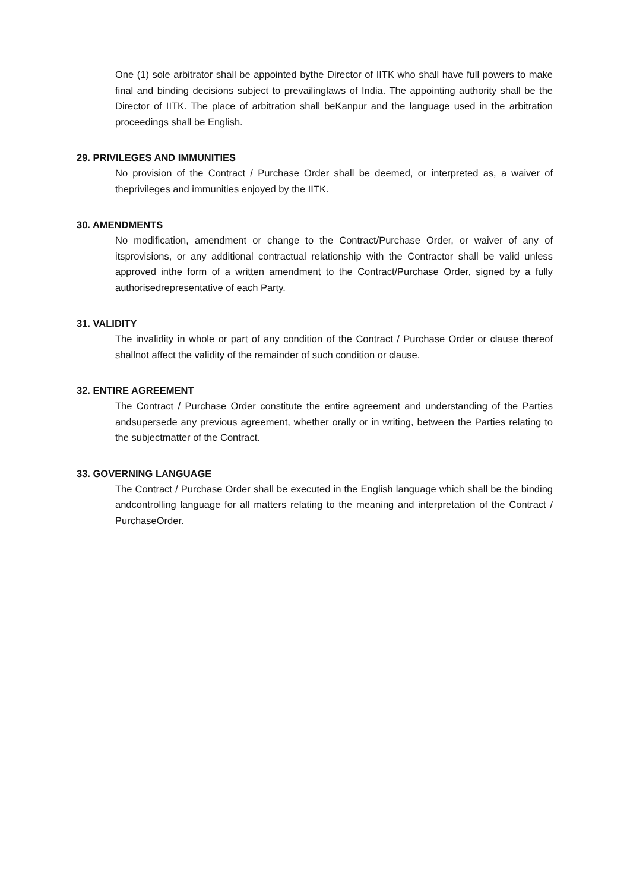One (1) sole arbitrator shall be appointed bythe Director of IITK who shall have full powers to make final and binding decisions subject to prevailinglaws of India. The appointing authority shall be the Director of IITK. The place of arbitration shall beKanpur and the language used in the arbitration proceedings shall be English.
29. PRIVILEGES AND IMMUNITIES
No provision of the Contract / Purchase Order shall be deemed, or interpreted as, a waiver of theprivileges and immunities enjoyed by the IITK.
30. AMENDMENTS
No modification, amendment or change to the Contract/Purchase Order, or waiver of any of itsprovisions, or any additional contractual relationship with the Contractor shall be valid unless approved inthe form of a written amendment to the Contract/Purchase Order, signed by a fully authorisedrepresentative of each Party.
31. VALIDITY
The invalidity in whole or part of any condition of the Contract / Purchase Order or clause thereof shallnot affect the validity of the remainder of such condition or clause.
32. ENTIRE AGREEMENT
The Contract / Purchase Order constitute the entire agreement and understanding of the Parties andsupersede any previous agreement, whether orally or in writing, between the Parties relating to the subjectmatter of the Contract.
33. GOVERNING LANGUAGE
The Contract / Purchase Order shall be executed in the English language which shall be the binding andcontrolling language for all matters relating to the meaning and interpretation of the Contract / PurchaseOrder.